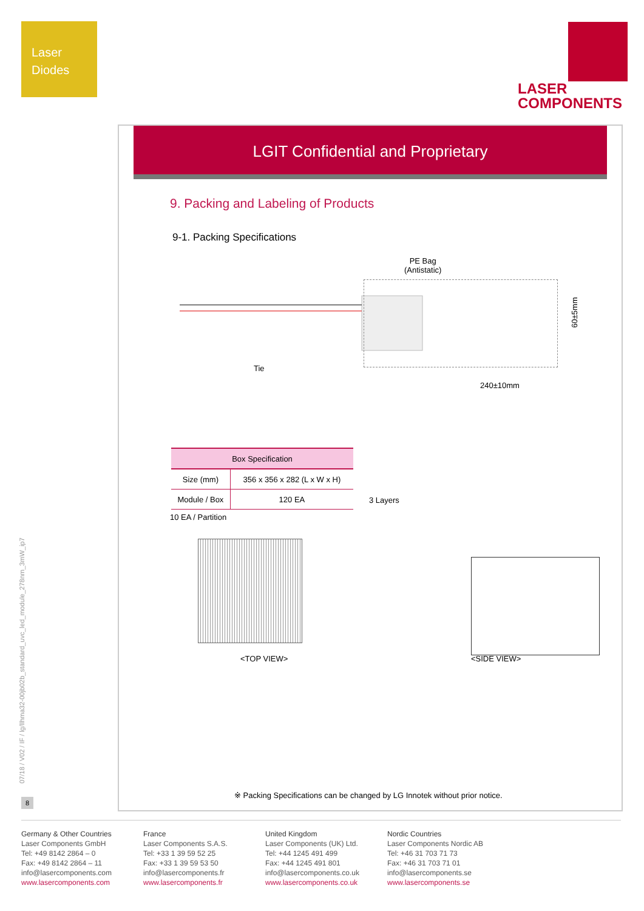Laser
Diodes
LASER
COMPONENTS
LGIT Confidential and Proprietary
9. Packing and Labeling of Products
9-1. Packing Specifications
PE Bag
(Antistatic)
Tie
240±10mm
60±5mm
| Box Specification | |
| --- | --- |
| Size (mm) | 356 x 356 x 282 (L x W x H) |
| Module / Box | 120 EA |
10 EA / Partition
3 Layers
<TOP VIEW> <SIDE VIEW>
※ Packing Specifications can be changed by LG Innotek without prior notice.
07/18 / V02 / IF / lg/llhma32-00jb02b_standard_uvc_led_module_278nm_3mW_ip7
8
Germany & Other Countries
Laser Components GmbH
Tel: +49 8142 2864 – 0
Fax: +49 8142 2864 – 11
info@lasercomponents.com
www.lasercomponents.com
France
Laser Components S.A.S.
Tel: +33 1 39 59 52 25
Fax: +33 1 39 59 53 50
info@lasercomponents.fr
www.lasercomponents.fr
United Kingdom
Laser Components (UK) Ltd.
Tel: +44 1245 491 499
Fax: +44 1245 491 801
info@lasercomponents.co.uk
www.lasercomponents.co.uk
Nordic Countries
Laser Components Nordic AB
Tel: +46 31 703 71 73
Fax: +46 31 703 71 01
info@lasercomponents.se
www.lasercomponents.se